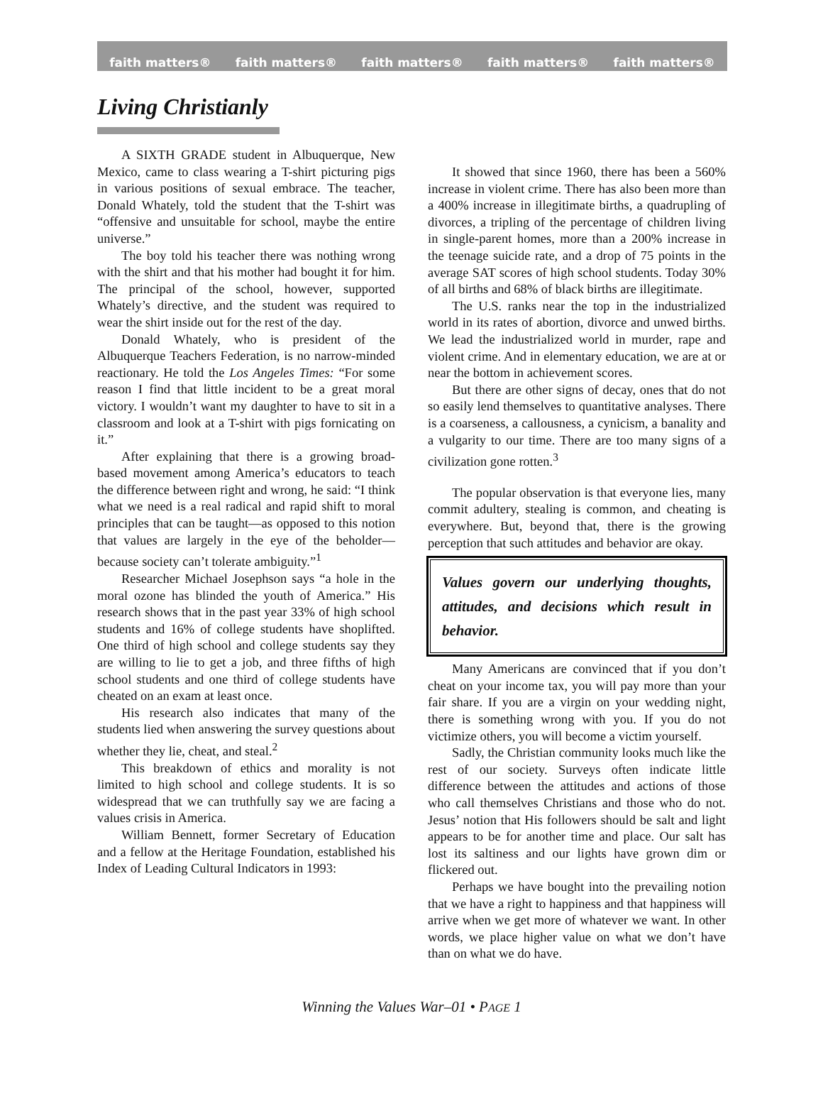faith matters® faith matters® faith matters® faith matters® faith matters®
Living Christianly
A SIXTH GRADE student in Albuquerque, New Mexico, came to class wearing a T-shirt picturing pigs in various positions of sexual embrace. The teacher, Donald Whately, told the student that the T-shirt was “offensive and unsuitable for school, maybe the entire universe.”
The boy told his teacher there was nothing wrong with the shirt and that his mother had bought it for him. The principal of the school, however, supported Whately’s directive, and the student was required to wear the shirt inside out for the rest of the day.
Donald Whately, who is president of the Albuquerque Teachers Federation, is no narrow-minded reactionary. He told the Los Angeles Times: “For some reason I find that little incident to be a great moral victory. I wouldn’t want my daughter to have to sit in a classroom and look at a T-shirt with pigs fornicating on it.”
After explaining that there is a growing broad-based movement among America’s educators to teach the difference between right and wrong, he said: “I think what we need is a real radical and rapid shift to moral principles that can be taught—as opposed to this notion that values are largely in the eye of the beholder—because society can’t tolerate ambiguity.”<sup>1</sup>
Researcher Michael Josephson says “a hole in the moral ozone has blinded the youth of America.” His research shows that in the past year 33% of high school students and 16% of college students have shoplifted. One third of high school and college students say they are willing to lie to get a job, and three fifths of high school students and one third of college students have cheated on an exam at least once.
His research also indicates that many of the students lied when answering the survey questions about whether they lie, cheat, and steal.<sup>2</sup>
This breakdown of ethics and morality is not limited to high school and college students. It is so widespread that we can truthfully say we are facing a values crisis in America.
William Bennett, former Secretary of Education and a fellow at the Heritage Foundation, established his Index of Leading Cultural Indicators in 1993:
It showed that since 1960, there has been a 560% increase in violent crime. There has also been more than a 400% increase in illegitimate births, a quadrupling of divorces, a tripling of the percentage of children living in single-parent homes, more than a 200% increase in the teenage suicide rate, and a drop of 75 points in the average SAT scores of high school students. Today 30% of all births and 68% of black births are illegitimate.
The U.S. ranks near the top in the industrialized world in its rates of abortion, divorce and unwed births. We lead the industrialized world in murder, rape and violent crime. And in elementary education, we are at or near the bottom in achievement scores.
But there are other signs of decay, ones that do not so easily lend themselves to quantitative analyses. There is a coarseness, a callousness, a cynicism, a banality and a vulgarity to our time. There are too many signs of a civilization gone rotten.<sup>3</sup>
The popular observation is that everyone lies, many commit adultery, stealing is common, and cheating is everywhere. But, beyond that, there is the growing perception that such attitudes and behavior are okay.
Values govern our underlying thoughts, attitudes, and decisions which result in behavior.
Many Americans are convinced that if you don’t cheat on your income tax, you will pay more than your fair share. If you are a virgin on your wedding night, there is something wrong with you. If you do not victimize others, you will become a victim yourself.
Sadly, the Christian community looks much like the rest of our society. Surveys often indicate little difference between the attitudes and actions of those who call themselves Christians and those who do not. Jesus’ notion that His followers should be salt and light appears to be for another time and place. Our salt has lost its saltiness and our lights have grown dim or flickered out.
Perhaps we have bought into the prevailing notion that we have a right to happiness and that happiness will arrive when we get more of whatever we want. In other words, we place higher value on what we don’t have than on what we do have.
Winning the Values War–01 • PAGE 1